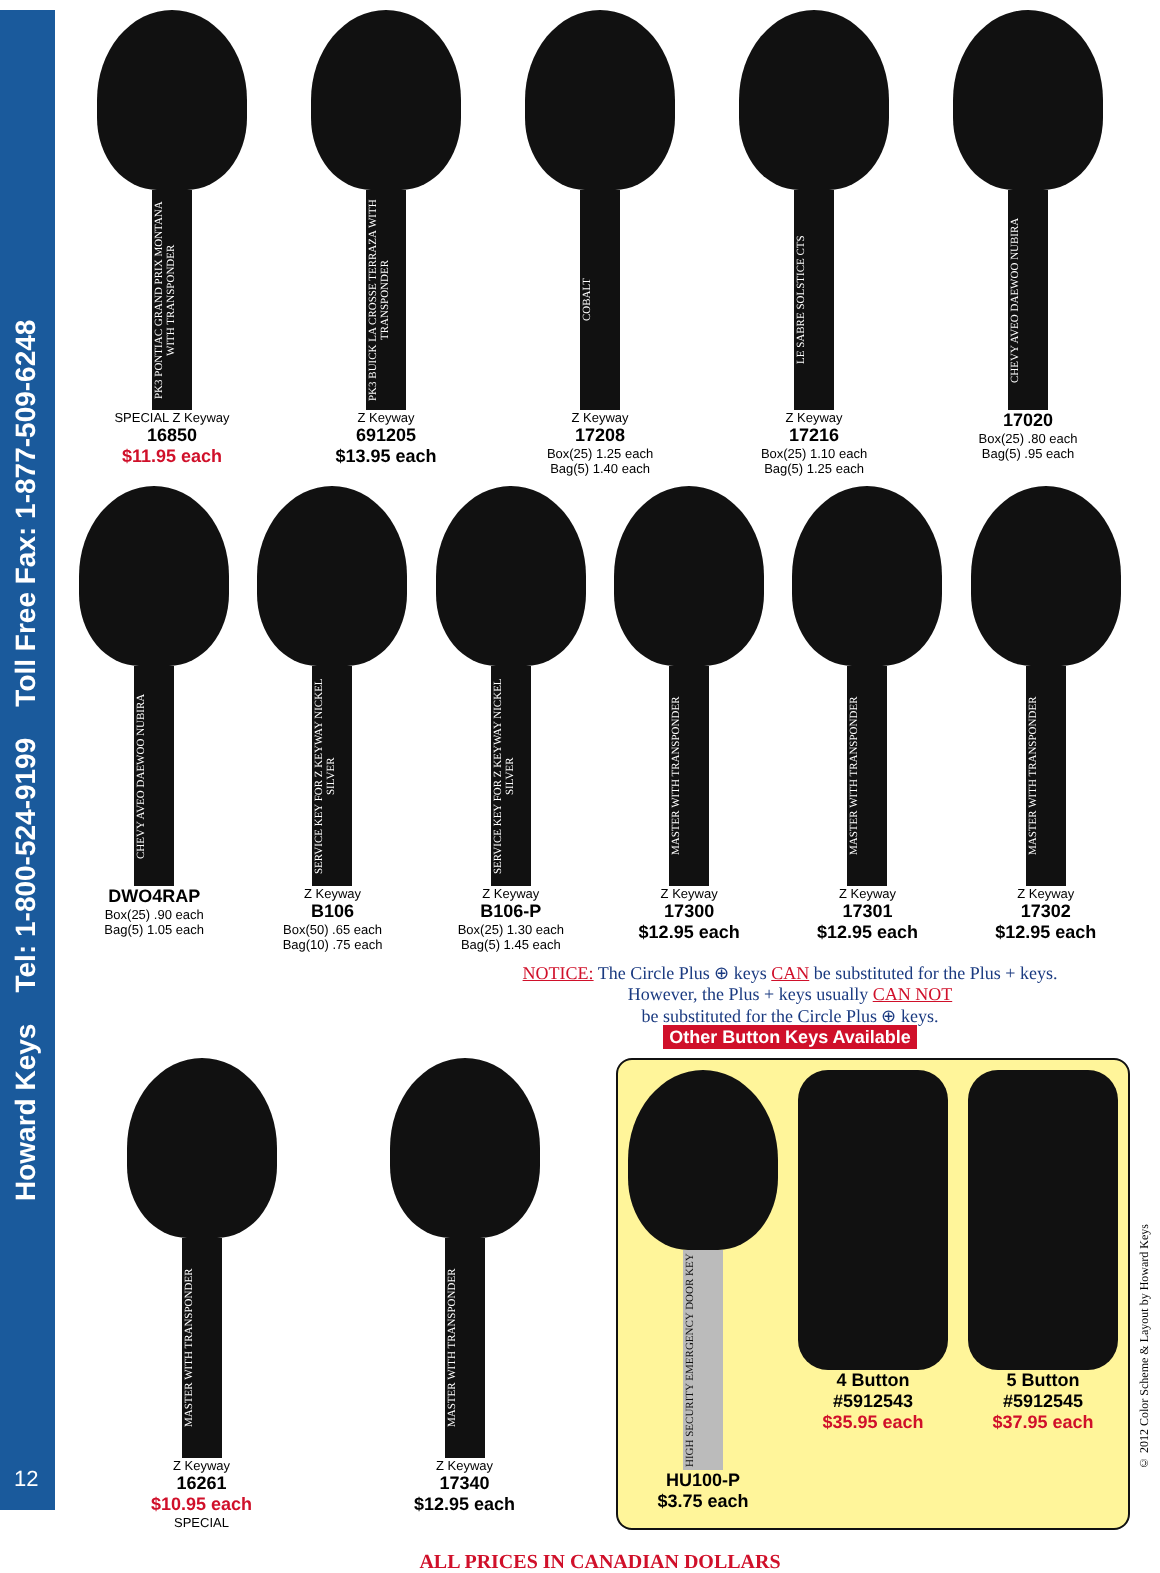Howard Keys Tel: 1-800-524-9199 Toll Free Fax: 1-877-509-6248
12
PK3 PONTIAC GRAND PRIX MONTANA WITH TRANSPONDER
SPECIAL Z Keyway
16850
$11.95 each
PK3 BUICK LA CROSSE TERRAZA WITH TRANSPONDER
Z Keyway
691205
$13.95 each
COBALT
Z Keyway
17208
Box(25) 1.25 each
Bag(5) 1.40 each
LE SABRE SOLSTICE CTS
Z Keyway
17216
Box(25) 1.10 each
Bag(5) 1.25 each
CHEVY AVEO DAEWOO NUBIRA
17020
Box(25) .80 each
Bag(5) .95 each
CHEVY AVEO DAEWOO NUBIRA
DWO4RAP
Box(25) .90 each
Bag(5) 1.05 each
SERVICE KEY FOR Z KEYWAY NICKEL SILVER
Z Keyway
B106
Box(50) .65 each
Bag(10) .75 each
SERVICE KEY FOR Z KEYWAY NICKEL SILVER
Z Keyway
B106-P
Box(25) 1.30 each
Bag(5) 1.45 each
MASTER WITH TRANSPONDER
Z Keyway
17300
$12.95 each
MASTER WITH TRANSPONDER
Z Keyway
17301
$12.95 each
MASTER WITH TRANSPONDER
Z Keyway
17302
$12.95 each
NOTICE: The Circle Plus ⊕ keys CAN be substituted for the Plus + keys.
However, the Plus + keys usually CAN NOT
be substituted for the Circle Plus ⊕ keys.
Other Button Keys Available
MASTER WITH TRANSPONDER
Z Keyway
16261
$10.95 each
SPECIAL
MASTER WITH TRANSPONDER
Z Keyway
17340
$12.95 each
HIGH SECURITY EMERGENCY DOOR KEY
HU100-P
$3.75 each
4 Button #5912543
$35.95 each
5 Button #5912545
$37.95 each
ALL PRICES IN CANADIAN DOLLARS
© 2012 Color Scheme & Layout by Howard Keys